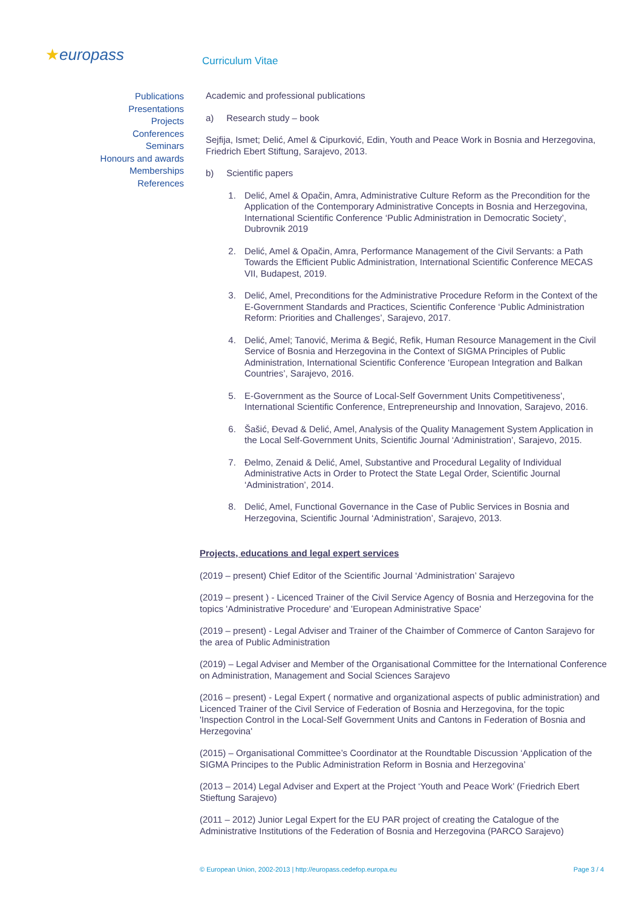★europass
Curriculum Vitae
Publications
Presentations
Projects
Conferences
Seminars
Honours and awards
Memberships
References
Academic and professional publications
a) Research study – book
Sejfija, Ismet; Delić, Amel & Cipurković, Edin, Youth and Peace Work in Bosnia and Herzegovina, Friedrich Ebert Stiftung, Sarajevo, 2013.
b) Scientific papers
1. Delić, Amel & Opačin, Amra, Administrative Culture Reform as the Precondition for the Application of the Contemporary Administrative Concepts in Bosnia and Herzegovina, International Scientific Conference ‘Public Administration in Democratic Society’, Dubrovnik 2019
2. Delić, Amel & Opačin, Amra, Performance Management of the Civil Servants: a Path Towards the Efficient Public Administration, International Scientific Conference MECAS VII, Budapest, 2019.
3. Delić, Amel, Preconditions for the Administrative Procedure Reform in the Context of the E-Government Standards and Practices, Scientific Conference ‘Public Administration Reform: Priorities and Challenges’, Sarajevo, 2017.
4. Delić, Amel; Tanović, Merima & Begić, Refik, Human Resource Management in the Civil Service of Bosnia and Herzegovina in the Context of SIGMA Principles of Public Administration, International Scientific Conference ‘European Integration and Balkan Countries’, Sarajevo, 2016.
5. E-Government as the Source of Local-Self Government Units Competitiveness’, International Scientific Conference, Entrepreneurship and Innovation, Sarajevo, 2016.
6. Šašić, Đevad & Delić, Amel, Analysis of the Quality Management System Application in the Local Self-Government Units, Scientific Journal ‘Administration’, Sarajevo, 2015.
7. Đelmo, Zenaid & Delić, Amel, Substantive and Procedural Legality of Individual Administrative Acts in Order to Protect the State Legal Order, Scientific Journal ‘Administration’, 2014.
8. Delić, Amel, Functional Governance in the Case of Public Services in Bosnia and Herzegovina, Scientific Journal ‘Administration’, Sarajevo, 2013.
Projects, educations and legal expert services
(2019 – present) Chief Editor of the Scientific Journal ‘Administration’ Sarajevo
(2019 – present ) - Licenced Trainer of the Civil Service Agency of Bosnia and Herzegovina for the topics 'Administrative Procedure' and 'European Administrative Space'
(2019 – present) - Legal Adviser and Trainer of the Chaimber of Commerce of Canton Sarajevo for the area of Public Administration
(2019) – Legal Adviser and Member of the Organisational Committee for the International Conference on Administration, Management and Social Sciences Sarajevo
(2016 – present) - Legal Expert ( normative and organizational aspects of public administration) and Licenced Trainer of the Civil Service of Federation of Bosnia and Herzegovina, for the topic 'Inspection Control in the Local-Self Government Units and Cantons in Federation of Bosnia and Herzegovina'
(2015) – Organisational Committee’s Coordinator at the Roundtable Discussion ‘Application of the SIGMA Principes to the Public Administration Reform in Bosnia and Herzegovina’
(2013 – 2014) Legal Adviser and Expert at the Project ‘Youth and Peace Work’ (Friedrich Ebert Stieftung Sarajevo)
(2011 – 2012) Junior Legal Expert for the EU PAR project of creating the Catalogue of the Administrative Institutions of the Federation of Bosnia and Herzegovina (PARCO Sarajevo)
© European Union, 2002-2013 | http://europass.cedefop.europa.eu Page 3 / 4